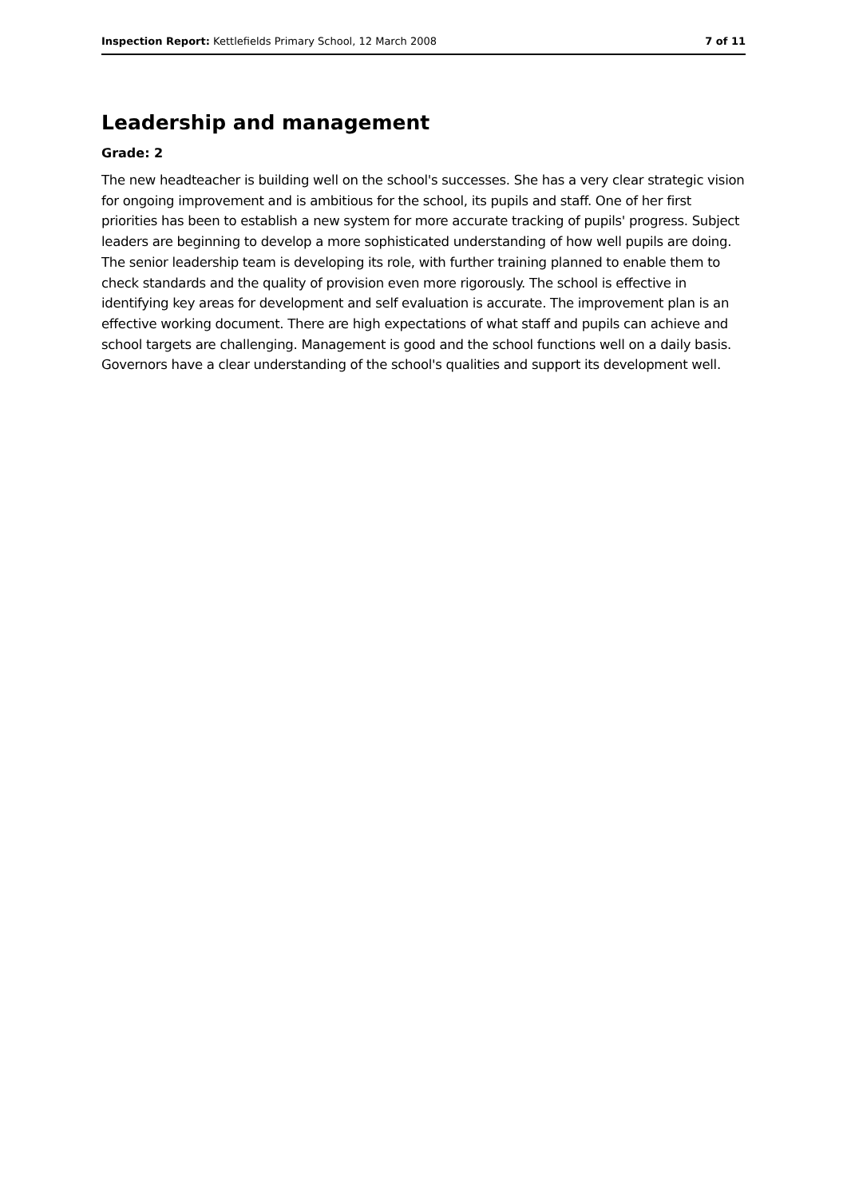Inspection Report: Kettlefields Primary School, 12 March 2008 7 of 11
Leadership and management
Grade: 2
The new headteacher is building well on the school's successes. She has a very clear strategic vision for ongoing improvement and is ambitious for the school, its pupils and staff. One of her first priorities has been to establish a new system for more accurate tracking of pupils' progress. Subject leaders are beginning to develop a more sophisticated understanding of how well pupils are doing. The senior leadership team is developing its role, with further training planned to enable them to check standards and the quality of provision even more rigorously. The school is effective in identifying key areas for development and self evaluation is accurate. The improvement plan is an effective working document. There are high expectations of what staff and pupils can achieve and school targets are challenging. Management is good and the school functions well on a daily basis. Governors have a clear understanding of the school's qualities and support its development well.